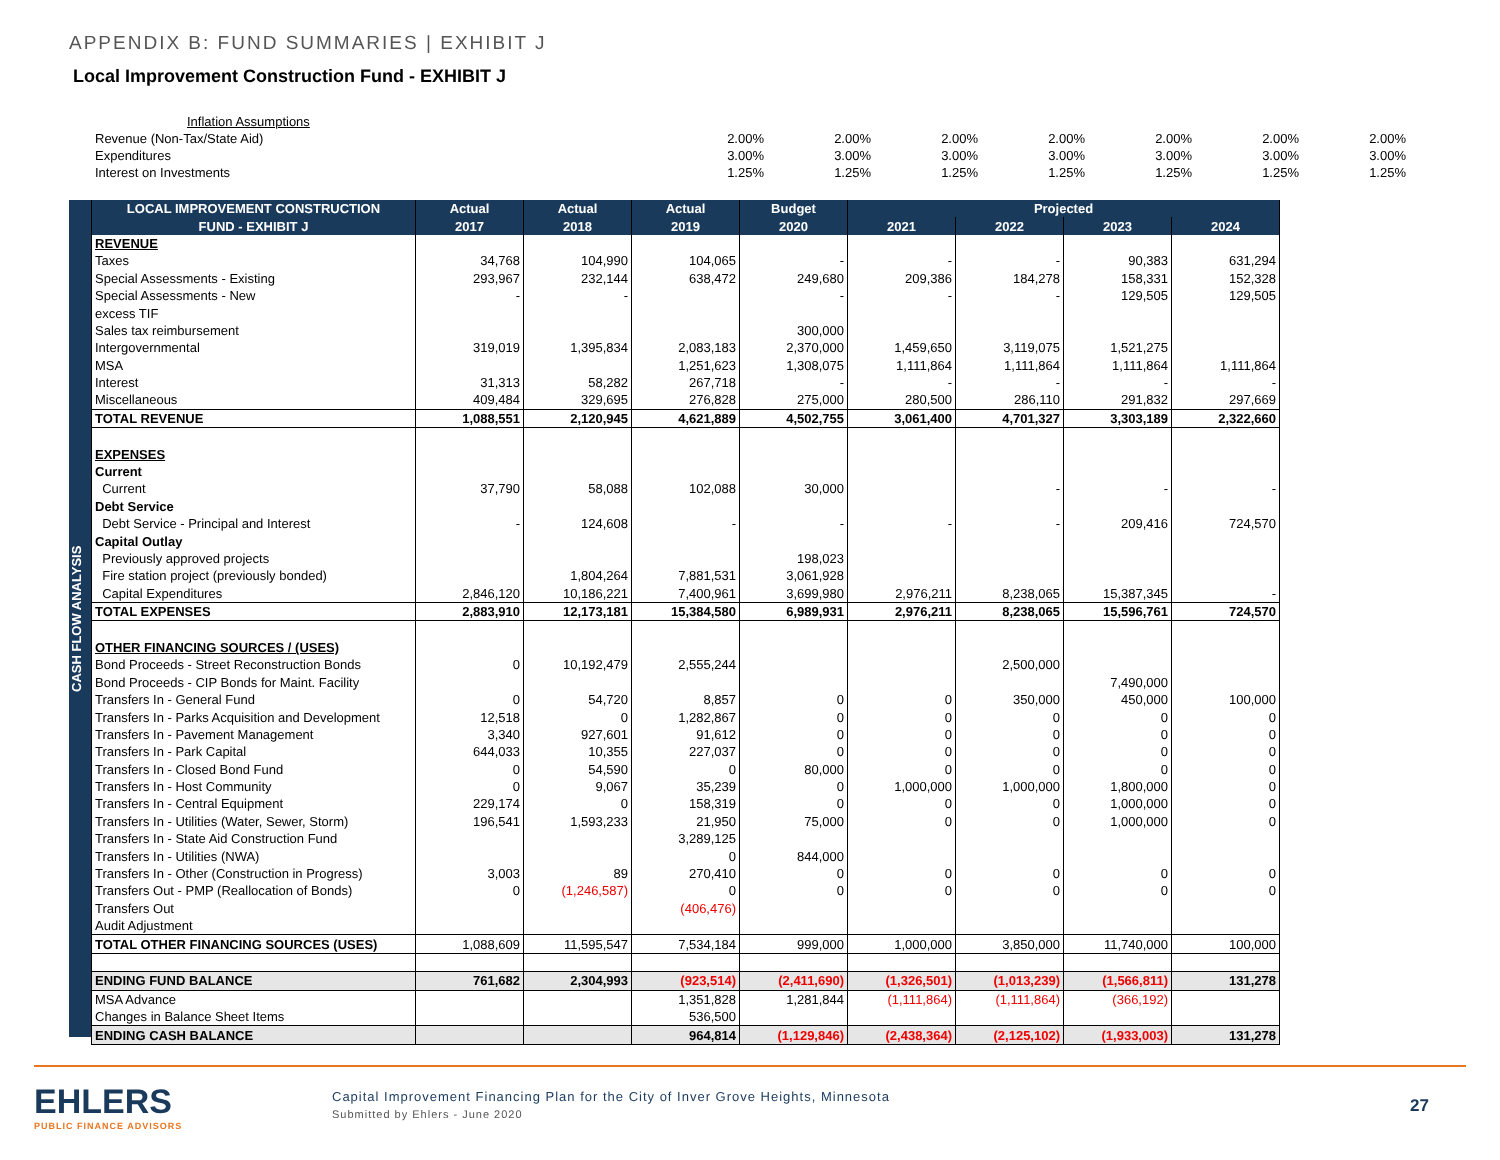APPENDIX B: FUND SUMMARIES | EXHIBIT J
Local Improvement Construction Fund - EXHIBIT J
| Inflation Assumptions | | | | | | | |
| Revenue (Non-Tax/State Aid) | 2.00% | 2.00% | 2.00% | 2.00% | 2.00% | 2.00% | 2.00% |
| Expenditures | 3.00% | 3.00% | 3.00% | 3.00% | 3.00% | 3.00% | 3.00% |
| Interest on Investments | 1.25% | 1.25% | 1.25% | 1.25% | 1.25% | 1.25% | 1.25% |
CASH FLOW ANALYSIS
| LOCAL IMPROVEMENT CONSTRUCTION | Actual | Actual | Actual | Budget | Projected | | | |
| --- | --- | --- | --- | --- | --- | --- | --- | --- |
| FUND - EXHIBIT J | 2017 | 2018 | 2019 | 2020 | 2021 | 2022 | 2023 | 2024 |
| REVENUE | | | | | | | | |
| Taxes | 34,768 | 104,990 | 104,065 | - | - | - | 90,383 | 631,294 |
| Special Assessments - Existing | 293,967 | 232,144 | 638,472 | 249,680 | 209,386 | 184,278 | 158,331 | 152,328 |
| Special Assessments - New | - | - | | - | - | - | 129,505 | 129,505 |
| excess TIF | | | | | | | | |
| Sales tax reimbursement | | | | 300,000 | | | | |
| Intergovernmental | 319,019 | 1,395,834 | 2,083,183 | 2,370,000 | 1,459,650 | 3,119,075 | 1,521,275 | |
| MSA | | | 1,251,623 | 1,308,075 | 1,111,864 | 1,111,864 | 1,111,864 | 1,111,864 |
| Interest | 31,313 | 58,282 | 267,718 | - | - | - | - | - |
| Miscellaneous | 409,484 | 329,695 | 276,828 | 275,000 | 280,500 | 286,110 | 291,832 | 297,669 |
| TOTAL REVENUE | 1,088,551 | 2,120,945 | 4,621,889 | 4,502,755 | 3,061,400 | 4,701,327 | 3,303,189 | 2,322,660 |
| EXPENSES | | | | | | | | |
| Current | | | | | | | | |
| Current | 37,790 | 58,088 | 102,088 | 30,000 | | - | - | - |
| Debt Service | | | | | | | | |
| Debt Service - Principal and Interest | - | 124,608 | - | - | - | - | 209,416 | 724,570 |
| Capital Outlay | | | | | | | | |
| Previously approved projects | | | | 198,023 | | | | |
| Fire station project (previously bonded) | | 1,804,264 | 7,881,531 | 3,061,928 | | | | |
| Capital Expenditures | 2,846,120 | 10,186,221 | 7,400,961 | 3,699,980 | 2,976,211 | 8,238,065 | 15,387,345 | - |
| TOTAL EXPENSES | 2,883,910 | 12,173,181 | 15,384,580 | 6,989,931 | 2,976,211 | 8,238,065 | 15,596,761 | 724,570 |
| OTHER FINANCING SOURCES / (USES) | | | | | | | | |
| Bond Proceeds - Street Reconstruction Bonds | 0 | 10,192,479 | 2,555,244 | | | 2,500,000 | | |
| Bond Proceeds - CIP Bonds for Maint. Facility | | | | | | | 7,490,000 | |
| Transfers In - General Fund | 0 | 54,720 | 8,857 | 0 | 0 | 350,000 | 450,000 | 100,000 |
| Transfers In - Parks Acquisition and Development | 12,518 | 0 | 1,282,867 | 0 | 0 | 0 | 0 | 0 |
| Transfers In - Pavement Management | 3,340 | 927,601 | 91,612 | 0 | 0 | 0 | 0 | 0 |
| Transfers In - Park Capital | 644,033 | 10,355 | 227,037 | 0 | 0 | 0 | 0 | 0 |
| Transfers In - Closed Bond Fund | 0 | 54,590 | 0 | 80,000 | 0 | 0 | 0 | 0 |
| Transfers In - Host Community | 0 | 9,067 | 35,239 | 0 | 1,000,000 | 1,000,000 | 1,800,000 | 0 |
| Transfers In - Central Equipment | 229,174 | 0 | 158,319 | 0 | 0 | 0 | 1,000,000 | 0 |
| Transfers In - Utilities (Water, Sewer, Storm) | 196,541 | 1,593,233 | 21,950 | 75,000 | 0 | 0 | 1,000,000 | 0 |
| Transfers In - State Aid Construction Fund | | | 3,289,125 | | | | | |
| Transfers In - Utilities (NWA) | | | 0 | 844,000 | | | | |
| Transfers In - Other (Construction in Progress) | 3,003 | 89 | 270,410 | 0 | 0 | 0 | 0 | 0 |
| Transfers Out - PMP (Reallocation of Bonds) | 0 | (1,246,587) | 0 | 0 | 0 | 0 | 0 | 0 |
| Transfers Out | | | (406,476) | | | | | |
| Audit Adjustment | | | | | | | | |
| TOTAL OTHER FINANCING SOURCES (USES) | 1,088,609 | 11,595,547 | 7,534,184 | 999,000 | 1,000,000 | 3,850,000 | 11,740,000 | 100,000 |
| ENDING FUND BALANCE | 761,682 | 2,304,993 | (923,514) | (2,411,690) | (1,326,501) | (1,013,239) | (1,566,811) | 131,278 |
| MSA Advance | | | 1,351,828 | 1,281,844 | (1,111,864) | (1,111,864) | (366,192) | |
| Changes in Balance Sheet Items | | | 536,500 | | | | | |
| ENDING CASH BALANCE | | | 964,814 | (1,129,846) | (2,438,364) | (2,125,102) | (1,933,003) | 131,278 |
EHLERS
PUBLIC FINANCE ADVISORS
Capital Improvement Financing Plan for the City of Inver Grove Heights, Minnesota
Submitted by Ehlers - June 2020
27